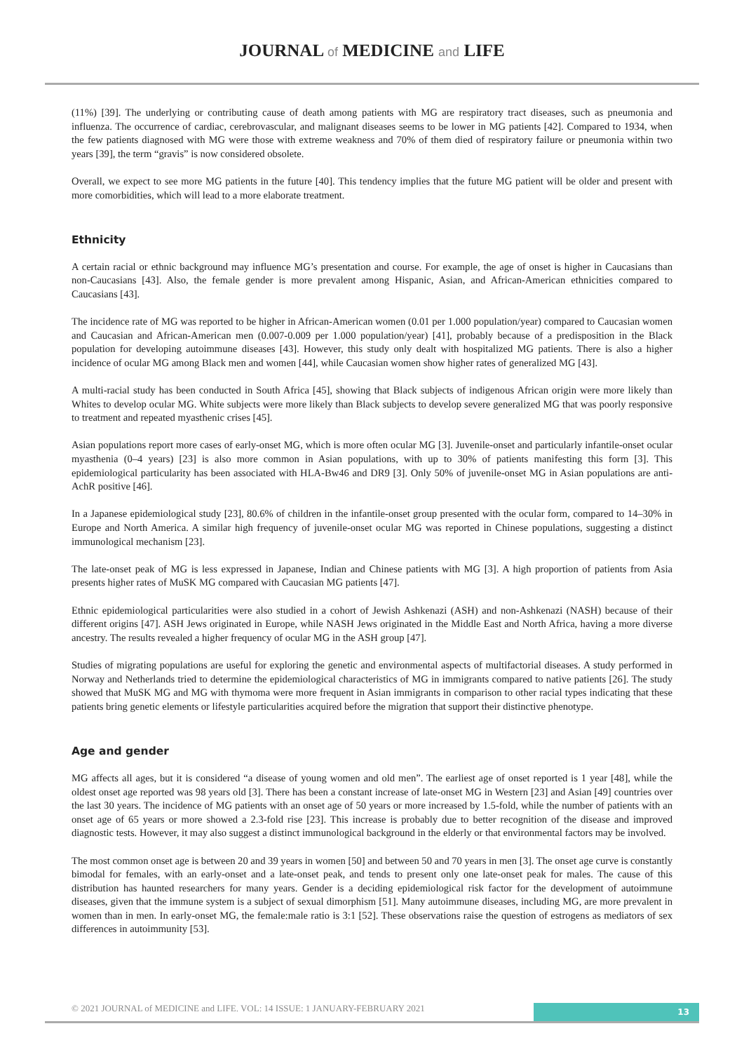JOURNAL of MEDICINE and LIFE
(11%) [39]. The underlying or contributing cause of death among patients with MG are respiratory tract diseases, such as pneumonia and influenza. The occurrence of cardiac, cerebrovascular, and malignant diseases seems to be lower in MG patients [42]. Compared to 1934, when the few patients diagnosed with MG were those with extreme weakness and 70% of them died of respiratory failure or pneumonia within two years [39], the term “gravis” is now considered obsolete.
Overall, we expect to see more MG patients in the future [40]. This tendency implies that the future MG patient will be older and present with more comorbidities, which will lead to a more elaborate treatment.
Ethnicity
A certain racial or ethnic background may influence MG’s presentation and course. For example, the age of onset is higher in Caucasians than non-Caucasians [43]. Also, the female gender is more prevalent among Hispanic, Asian, and African-American ethnicities compared to Caucasians [43].
The incidence rate of MG was reported to be higher in African-American women (0.01 per 1.000 population/year) compared to Caucasian women and Caucasian and African-American men (0.007-0.009 per 1.000 population/year) [41], probably because of a predisposition in the Black population for developing autoimmune diseases [43]. However, this study only dealt with hospitalized MG patients. There is also a higher incidence of ocular MG among Black men and women [44], while Caucasian women show higher rates of generalized MG [43].
A multi-racial study has been conducted in South Africa [45], showing that Black subjects of indigenous African origin were more likely than Whites to develop ocular MG. White subjects were more likely than Black subjects to develop severe generalized MG that was poorly responsive to treatment and repeated myasthenic crises [45].
Asian populations report more cases of early-onset MG, which is more often ocular MG [3]. Juvenile-onset and particularly infantile-onset ocular myasthenia (0–4 years) [23] is also more common in Asian populations, with up to 30% of patients manifesting this form [3]. This epidemiological particularity has been associated with HLA-Bw46 and DR9 [3]. Only 50% of juvenile-onset MG in Asian populations are anti-AchR positive [46].
In a Japanese epidemiological study [23], 80.6% of children in the infantile-onset group presented with the ocular form, compared to 14–30% in Europe and North America. A similar high frequency of juvenile-onset ocular MG was reported in Chinese populations, suggesting a distinct immunological mechanism [23].
The late-onset peak of MG is less expressed in Japanese, Indian and Chinese patients with MG [3]. A high proportion of patients from Asia presents higher rates of MuSK MG compared with Caucasian MG patients [47].
Ethnic epidemiological particularities were also studied in a cohort of Jewish Ashkenazi (ASH) and non-Ashkenazi (NASH) because of their different origins [47]. ASH Jews originated in Europe, while NASH Jews originated in the Middle East and North Africa, having a more diverse ancestry. The results revealed a higher frequency of ocular MG in the ASH group [47].
Studies of migrating populations are useful for exploring the genetic and environmental aspects of multifactorial diseases. A study performed in Norway and Netherlands tried to determine the epidemiological characteristics of MG in immigrants compared to native patients [26]. The study showed that MuSK MG and MG with thymoma were more frequent in Asian immigrants in comparison to other racial types indicating that these patients bring genetic elements or lifestyle particularities acquired before the migration that support their distinctive phenotype.
Age and gender
MG affects all ages, but it is considered “a disease of young women and old men”. The earliest age of onset reported is 1 year [48], while the oldest onset age reported was 98 years old [3]. There has been a constant increase of late-onset MG in Western [23] and Asian [49] countries over the last 30 years. The incidence of MG patients with an onset age of 50 years or more increased by 1.5-fold, while the number of patients with an onset age of 65 years or more showed a 2.3-fold rise [23]. This increase is probably due to better recognition of the disease and improved diagnostic tests. However, it may also suggest a distinct immunological background in the elderly or that environmental factors may be involved.
The most common onset age is between 20 and 39 years in women [50] and between 50 and 70 years in men [3]. The onset age curve is constantly bimodal for females, with an early-onset and a late-onset peak, and tends to present only one late-onset peak for males. The cause of this distribution has haunted researchers for many years. Gender is a deciding epidemiological risk factor for the development of autoimmune diseases, given that the immune system is a subject of sexual dimorphism [51]. Many autoimmune diseases, including MG, are more prevalent in women than in men. In early-onset MG, the female:male ratio is 3:1 [52]. These observations raise the question of estrogens as mediators of sex differences in autoimmunity [53].
© 2021 JOURNAL of MEDICINE and LIFE. VOL: 14 ISSUE: 1 JANUARY-FEBRUARY 2021
13